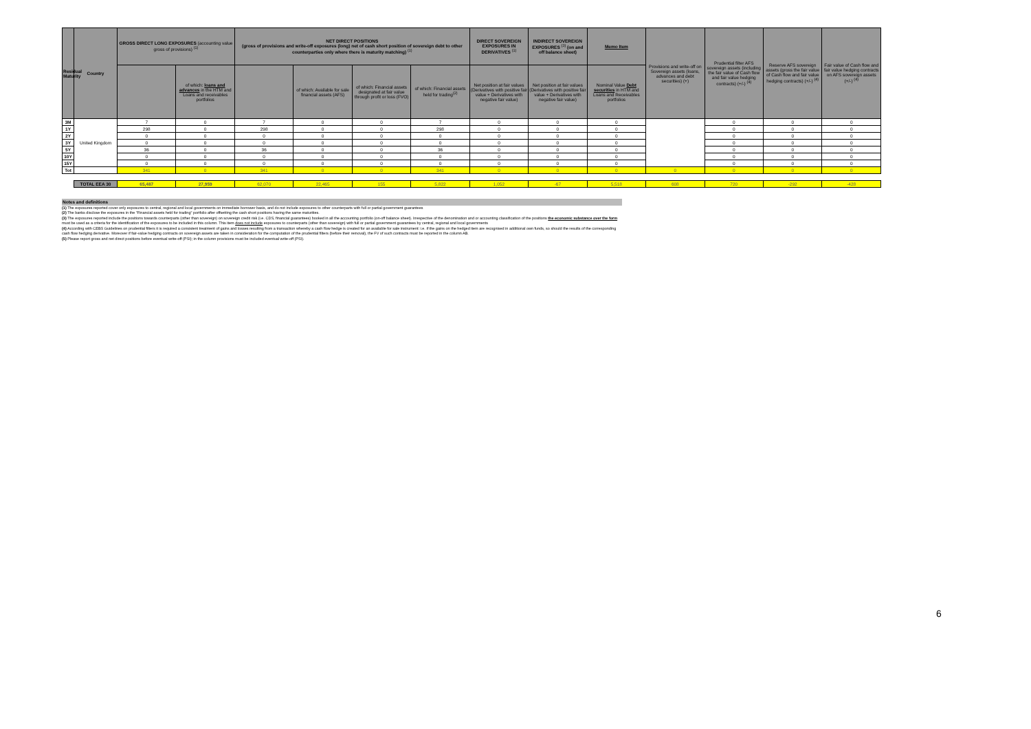| Residual Maturity | Country | GROSS DIRECT LONG EXPOSURES (accounting value gross of provisions) <sup>(1)</sup> | | NET DIRECT POSITIONS (gross of provisions and write-off exposures (long) net of cash short position of sovereign debt to other counterparties only where there is maturity matching) <sup>(1)</sup> | | | | DIRECT SOVEREIGN EXPOSURES IN DERIVATIVES <sup>(1)</sup> | INDIRECT SOVEREIGN EXPOSURES <sup>(3)</sup> (on and off balance sheet) | Memo Item | Provisions and write-off on Sovereign assets (loans, advances and debt securities) (+) | Prudential filter AFS sovereign assets (including the fair value of Cash flow and fair value hedging contracts) (+/-) <sup>(4)</sup> | Reserve AFS sovereign assets (gross the fair value of Cash flow and fair value hedging contracts) (+/-) <sup>(4)</sup> | Fair value of Cash flow and fair value hedging contracts on AFS sovereign assets (+/-) <sup>(4)</sup> |
| --- | --- | --- | --- | --- | --- | --- | --- | --- | --- | --- | --- | --- | --- | --- |
| | | | of which: loans and advances in the HTM and Loans and receivables portfolios | | of which: Available for sale financial assets (AFS) | of which: Financial assets designated at fair value through profit or loss (FVO) | of which: Financial assets held for trading<sup>(2)</sup> | Net position at fair values (Derivatives with positive fair value + Derivatives with negative fair value) | Net position at fair values (Derivatives with positive fair value + Derivatives with negative fair value) | Nominal Value Debt securities in HTM and Loans and Receivables portfolios | | | | |
| 3M | United Kingdom | 7 | 0 | 7 | 0 | 0 | 7 | 0 | 0 | 0 | | 0 | 0 | 0 |
| 1Y | | 298 | 0 | 298 | 0 | 0 | 298 | 0 | 0 | 0 | | 0 | 0 | 0 |
| 2Y | | 0 | 0 | 0 | 0 | 0 | 0 | 0 | 0 | 0 | | 0 | 0 | 0 |
| 3Y | | 0 | 0 | 0 | 0 | 0 | 0 | 0 | 0 | 0 | | 0 | 0 | 0 |
| 5Y | | 36 | 0 | 36 | 0 | 0 | 36 | 0 | 0 | 0 | | 0 | 0 | 0 |
| 10Y | | 0 | 0 | 0 | 0 | 0 | 0 | 0 | 0 | 0 | | 0 | 0 | 0 |
| 15Y | | 0 | 0 | 0 | 0 | 0 | 0 | 0 | 0 | 0 | | 0 | 0 | 0 |
| Tot | | 341 | 0 | 341 | 0 | 0 | 341 | 0 | 0 | 0 | 0 | 0 | 0 | 0 |
| | TOTAL EEA 30 | 65,487 | 27,959 | 62,070 | 22,465 | 155 | 5,822 | 1,052 | -67 | 5,518 | 608 | 720 | -292 | -428 |
Notes and definitions
(1) The exposures reported cover only exposures to central, regional and local governments on immediate borrower basis, and do not include exposures to other counterparts with full or partial government guarantees
(2) The banks disclose the exposures in the "Financial assets held for trading" portfolio after offsetting the cash short positions having the same maturities.
(3) The exposures reported include the positions towards counterparts (other than sovereign) on sovereign credit risk (i.e. CDS, financial guarantees) booked in all the accounting portfolio (on-off balance sheet). Irrespective of the denomination and or accounting classification of the positions the economic substance over the form must be used as a criteria for the identification of the exposures to be included in this column. This item does not include exposures to counterparts (other than sovereign) with full or partial government guarantees by central, regional and local governments
(4) According with CEBS Guidelines on prudential filters it is required a consistent treatment of gains and losses resulting from a transaction whereby a cash flow hedge is created for an available for sale instrument: i.e. if the gains on the hedged item are recognised in additional own funds, so should the results of the corresponding cash flow hedging derivative. Moreover if fair-value hedging contracts on sovereign assets are taken in consideration for the computation of the prudential filters (before their removal), the FV of such contracts must be reported in the column AB.
(5) Please report gross and net direct positions before eventual write-off (PSI); in the column provisions must be included eventual write-off (PSI).
6